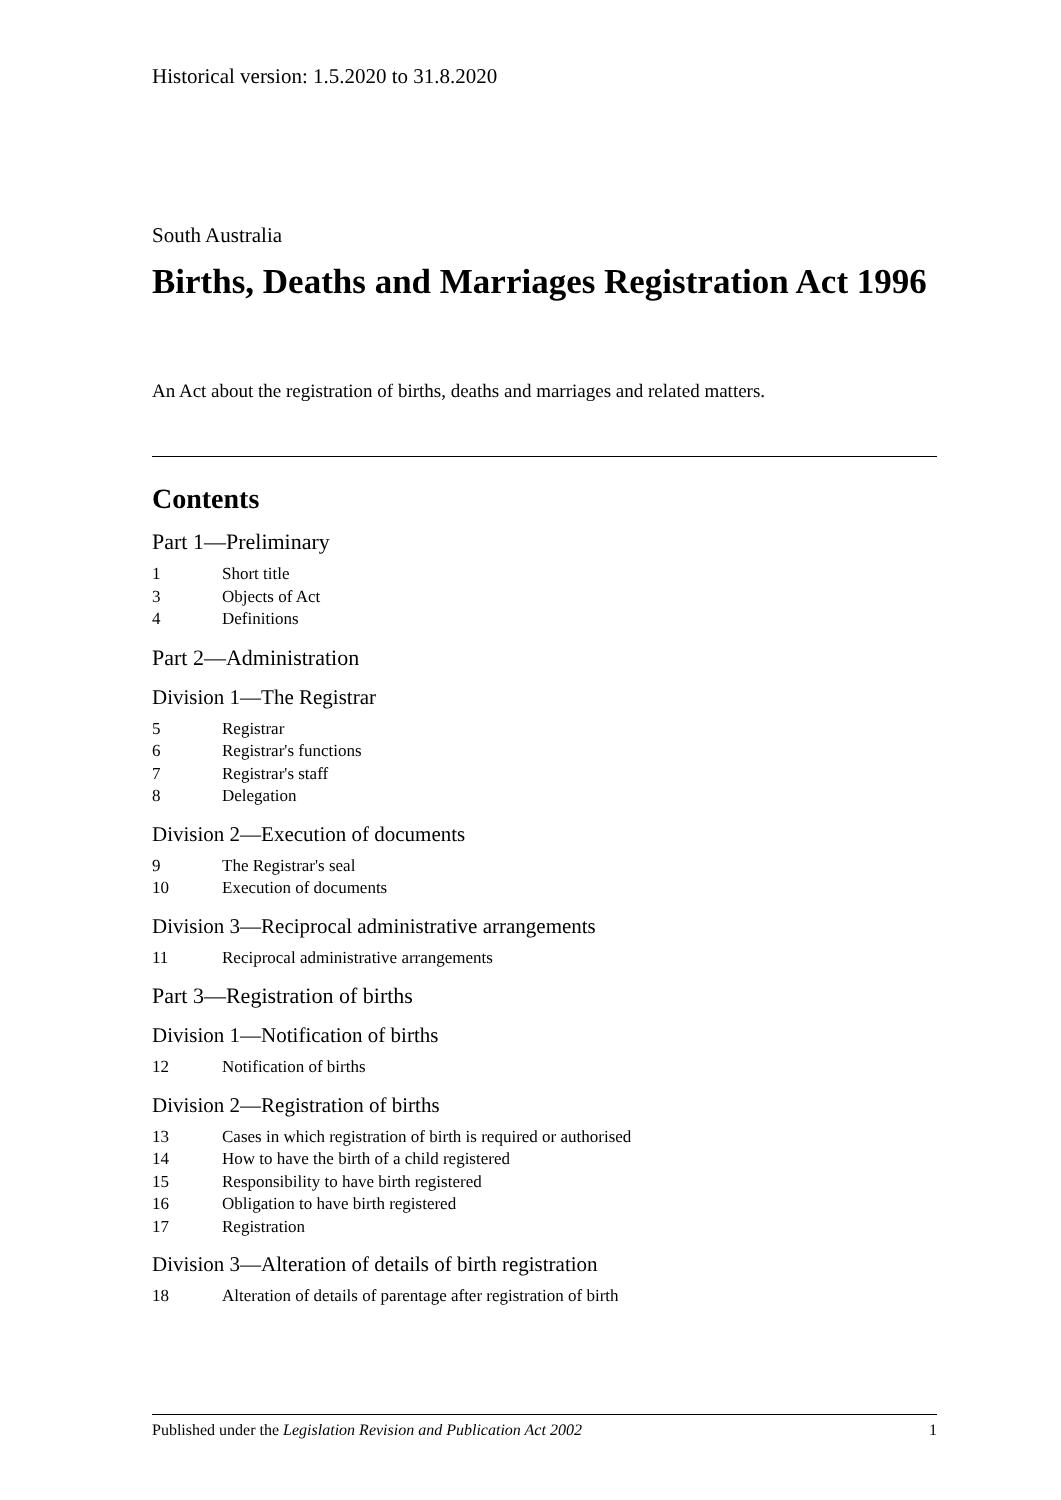Historical version: 1.5.2020 to 31.8.2020
South Australia
Births, Deaths and Marriages Registration Act 1996
An Act about the registration of births, deaths and marriages and related matters.
Contents
Part 1—Preliminary
1 Short title
3 Objects of Act
4 Definitions
Part 2—Administration
Division 1—The Registrar
5 Registrar
6 Registrar's functions
7 Registrar's staff
8 Delegation
Division 2—Execution of documents
9 The Registrar's seal
10 Execution of documents
Division 3—Reciprocal administrative arrangements
11 Reciprocal administrative arrangements
Part 3—Registration of births
Division 1—Notification of births
12 Notification of births
Division 2—Registration of births
13 Cases in which registration of birth is required or authorised
14 How to have the birth of a child registered
15 Responsibility to have birth registered
16 Obligation to have birth registered
17 Registration
Division 3—Alteration of details of birth registration
18 Alteration of details of parentage after registration of birth
Published under the Legislation Revision and Publication Act 2002 1